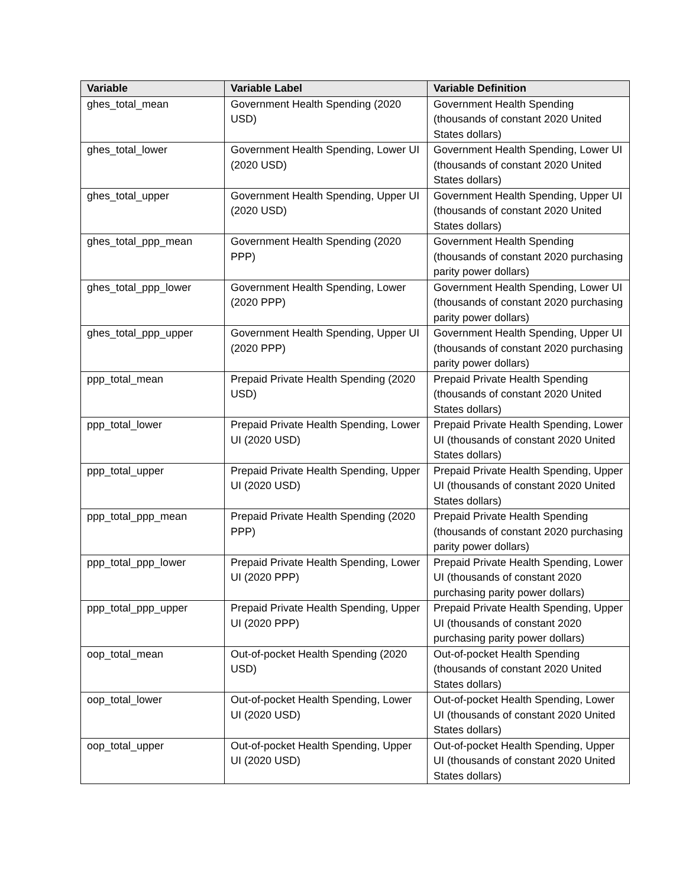| Variable | Variable Label | Variable Definition |
| --- | --- | --- |
| ghes_total_mean | Government Health Spending (2020 USD) | Government Health Spending (thousands of constant 2020 United States dollars) |
| ghes_total_lower | Government Health Spending, Lower UI (2020 USD) | Government Health Spending, Lower UI (thousands of constant 2020 United States dollars) |
| ghes_total_upper | Government Health Spending, Upper UI (2020 USD) | Government Health Spending, Upper UI (thousands of constant 2020 United States dollars) |
| ghes_total_ppp_mean | Government Health Spending (2020 PPP) | Government Health Spending (thousands of constant 2020 purchasing parity power dollars) |
| ghes_total_ppp_lower | Government Health Spending, Lower (2020 PPP) | Government Health Spending, Lower UI (thousands of constant 2020 purchasing parity power dollars) |
| ghes_total_ppp_upper | Government Health Spending, Upper UI (2020 PPP) | Government Health Spending, Upper UI (thousands of constant 2020 purchasing parity power dollars) |
| ppp_total_mean | Prepaid Private Health Spending (2020 USD) | Prepaid Private Health Spending (thousands of constant 2020 United States dollars) |
| ppp_total_lower | Prepaid Private Health Spending, Lower UI (2020 USD) | Prepaid Private Health Spending, Lower UI (thousands of constant 2020 United States dollars) |
| ppp_total_upper | Prepaid Private Health Spending, Upper UI (2020 USD) | Prepaid Private Health Spending, Upper UI (thousands of constant 2020 United States dollars) |
| ppp_total_ppp_mean | Prepaid Private Health Spending (2020 PPP) | Prepaid Private Health Spending (thousands of constant 2020 purchasing parity power dollars) |
| ppp_total_ppp_lower | Prepaid Private Health Spending, Lower UI (2020 PPP) | Prepaid Private Health Spending, Lower UI (thousands of constant 2020 purchasing parity power dollars) |
| ppp_total_ppp_upper | Prepaid Private Health Spending, Upper UI (2020 PPP) | Prepaid Private Health Spending, Upper UI (thousands of constant 2020 purchasing parity power dollars) |
| oop_total_mean | Out-of-pocket Health Spending (2020 USD) | Out-of-pocket Health Spending (thousands of constant 2020 United States dollars) |
| oop_total_lower | Out-of-pocket Health Spending, Lower UI (2020 USD) | Out-of-pocket Health Spending, Lower UI (thousands of constant 2020 United States dollars) |
| oop_total_upper | Out-of-pocket Health Spending, Upper UI (2020 USD) | Out-of-pocket Health Spending, Upper UI (thousands of constant 2020 United States dollars) |